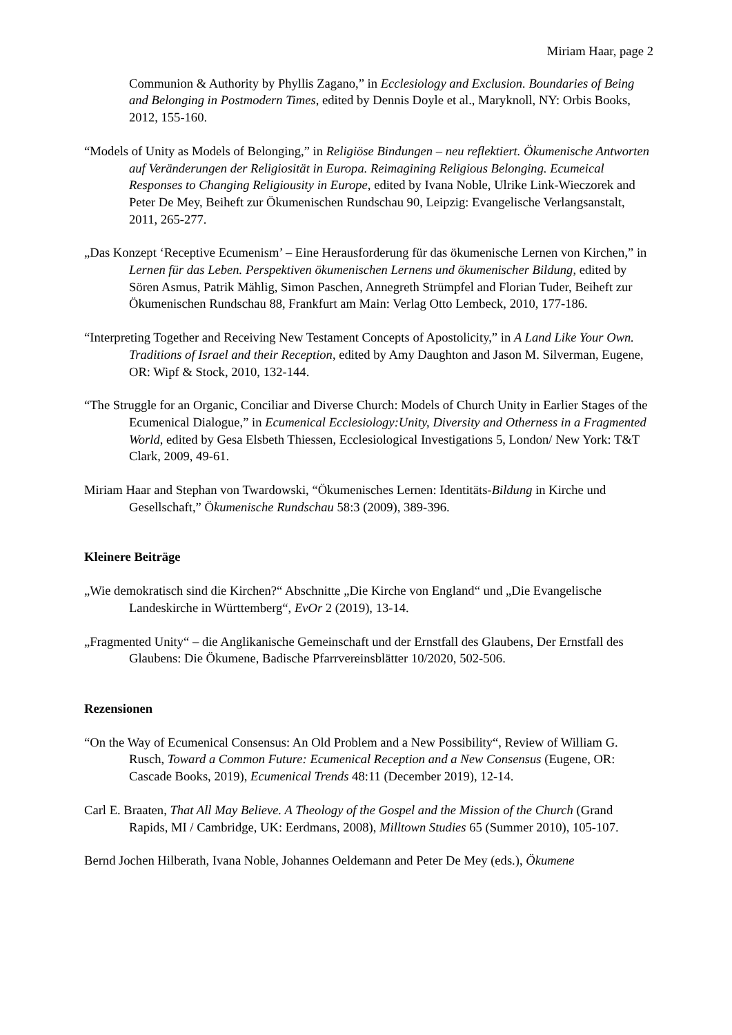Miriam Haar, page 2
Communion & Authority by Phyllis Zagano,” in Ecclesiology and Exclusion. Boundaries of Being and Belonging in Postmodern Times, edited by Dennis Doyle et al., Maryknoll, NY: Orbis Books, 2012, 155-160.
“Models of Unity as Models of Belonging,” in Religiöse Bindungen – neu reflektiert. Ökumenische Antworten auf Veränderungen der Religiosität in Europa. Reimagining Religious Belonging. Ecumeical Responses to Changing Religiousity in Europe, edited by Ivana Noble, Ulrike Link-Wieczorek and Peter De Mey, Beiheft zur Ökumenischen Rundschau 90, Leipzig: Evangelische Verlangsanstalt, 2011, 265-277.
„Das Konzept ‘Receptive Ecumenism’ – Eine Herausforderung für das ökumenische Lernen von Kirchen,” in Lernen für das Leben. Perspektiven ökumenischen Lernens und ökumenischer Bildung, edited by Sören Asmus, Patrik Mählig, Simon Paschen, Annegreth Strümpfel and Florian Tuder, Beiheft zur Ökumenischen Rundschau 88, Frankfurt am Main: Verlag Otto Lembeck, 2010, 177-186.
“Interpreting Together and Receiving New Testament Concepts of Apostolicity,” in A Land Like Your Own. Traditions of Israel and their Reception, edited by Amy Daughton and Jason M. Silverman, Eugene, OR: Wipf & Stock, 2010, 132-144.
“The Struggle for an Organic, Conciliar and Diverse Church: Models of Church Unity in Earlier Stages of the Ecumenical Dialogue,” in Ecumenical Ecclesiology:Unity, Diversity and Otherness in a Fragmented World, edited by Gesa Elsbeth Thiessen, Ecclesiological Investigations 5, London/ New York: T&T Clark, 2009, 49-61.
Miriam Haar and Stephan von Twardowski, “Ökumenisches Lernen: Identitäts-Bildung in Kirche und Gesellschaft,” Ökumenische Rundschau 58:3 (2009), 389-396.
Kleinere Beiträge
„Wie demokratisch sind die Kirchen?“ Abschnitte „Die Kirche von England“ und „Die Evangelische Landeskirche in Württemberg“, EvOr 2 (2019), 13-14.
„Fragmented Unity“ – die Anglikanische Gemeinschaft und der Ernstfall des Glaubens, Der Ernstfall des Glaubens: Die Ökumene, Badische Pfarrvereinsblätter 10/2020, 502-506.
Rezensionen
“On the Way of Ecumenical Consensus: An Old Problem and a New Possibility“, Review of William G. Rusch, Toward a Common Future: Ecumenical Reception and a New Consensus (Eugene, OR: Cascade Books, 2019), Ecumenical Trends 48:11 (December 2019), 12-14.
Carl E. Braaten, That All May Believe. A Theology of the Gospel and the Mission of the Church (Grand Rapids, MI / Cambridge, UK: Eerdmans, 2008), Milltown Studies 65 (Summer 2010), 105-107.
Bernd Jochen Hilberath, Ivana Noble, Johannes Oeldemann and Peter De Mey (eds.), Ökumene